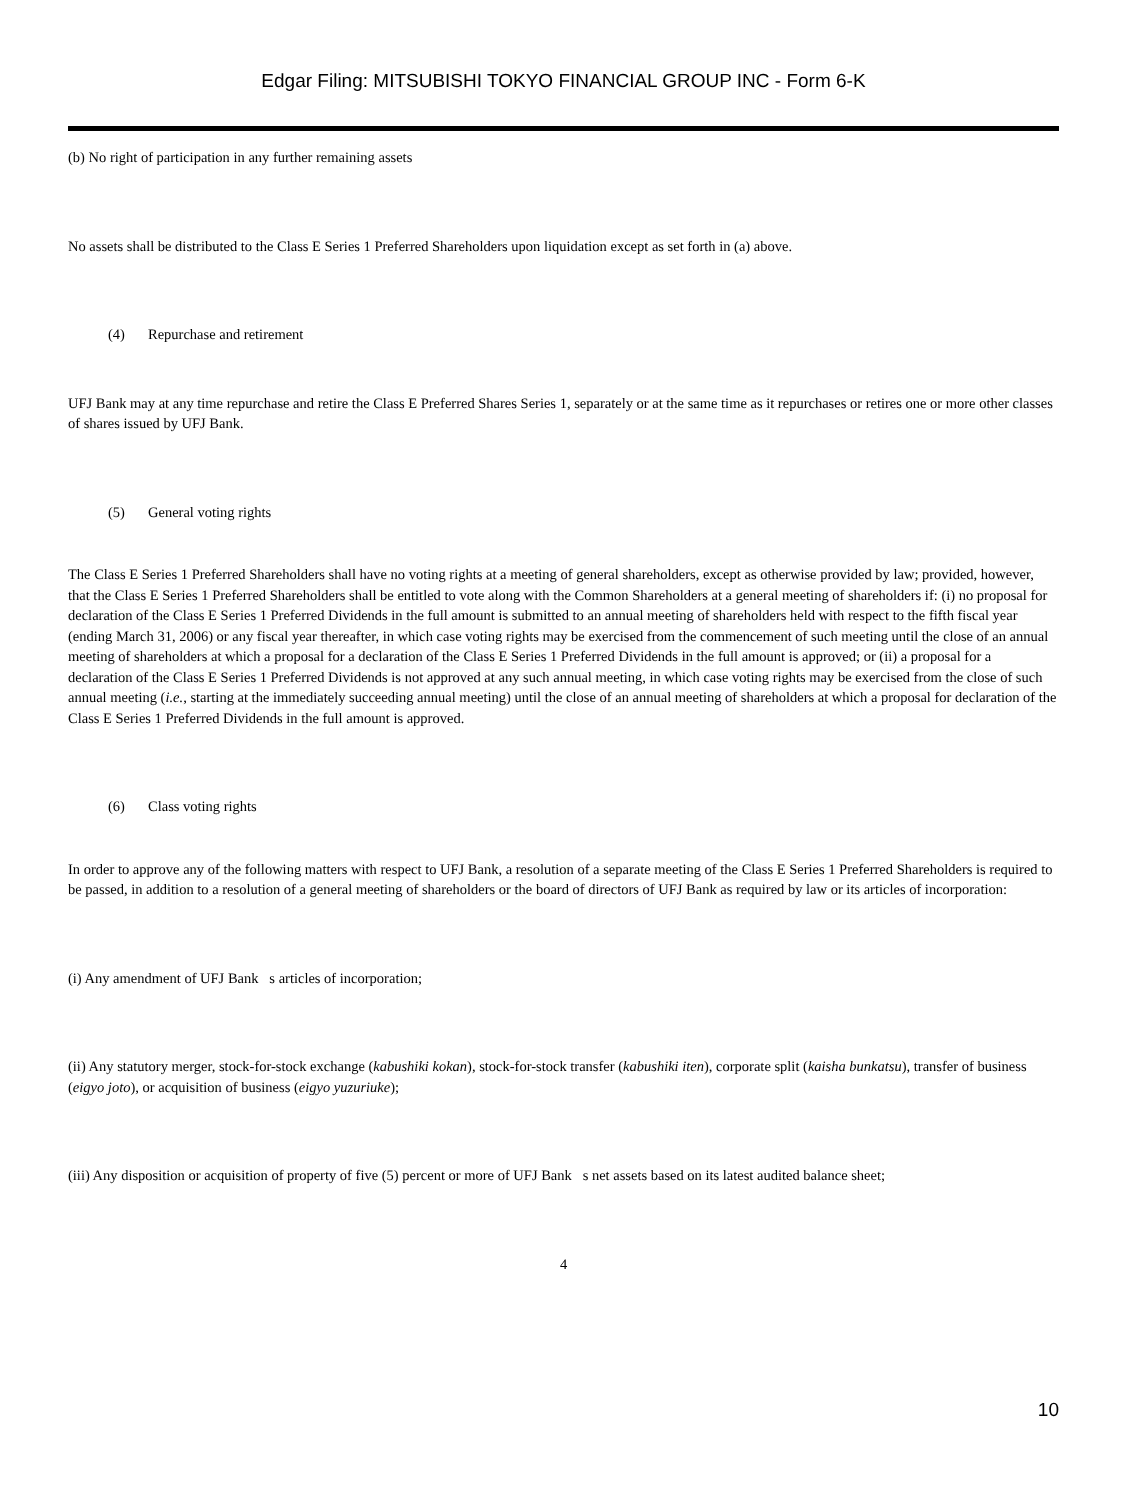Edgar Filing: MITSUBISHI TOKYO FINANCIAL GROUP INC - Form 6-K
(b) No right of participation in any further remaining assets
No assets shall be distributed to the Class E Series 1 Preferred Shareholders upon liquidation except as set forth in (a) above.
(4) Repurchase and retirement
UFJ Bank may at any time repurchase and retire the Class E Preferred Shares Series 1, separately or at the same time as it repurchases or retires one or more other classes of shares issued by UFJ Bank.
(5) General voting rights
The Class E Series 1 Preferred Shareholders shall have no voting rights at a meeting of general shareholders, except as otherwise provided by law; provided, however, that the Class E Series 1 Preferred Shareholders shall be entitled to vote along with the Common Shareholders at a general meeting of shareholders if: (i) no proposal for declaration of the Class E Series 1 Preferred Dividends in the full amount is submitted to an annual meeting of shareholders held with respect to the fifth fiscal year (ending March 31, 2006) or any fiscal year thereafter, in which case voting rights may be exercised from the commencement of such meeting until the close of an annual meeting of shareholders at which a proposal for a declaration of the Class E Series 1 Preferred Dividends in the full amount is approved; or (ii) a proposal for a declaration of the Class E Series 1 Preferred Dividends is not approved at any such annual meeting, in which case voting rights may be exercised from the close of such annual meeting (i.e., starting at the immediately succeeding annual meeting) until the close of an annual meeting of shareholders at which a proposal for declaration of the Class E Series 1 Preferred Dividends in the full amount is approved.
(6) Class voting rights
In order to approve any of the following matters with respect to UFJ Bank, a resolution of a separate meeting of the Class E Series 1 Preferred Shareholders is required to be passed, in addition to a resolution of a general meeting of shareholders or the board of directors of UFJ Bank as required by law or its articles of incorporation:
(i) Any amendment of UFJ Bank s articles of incorporation;
(ii) Any statutory merger, stock-for-stock exchange (kabushiki kokan), stock-for-stock transfer (kabushiki iten), corporate split (kaisha bunkatsu), transfer of business (eigyo joto), or acquisition of business (eigyo yuzuriuke);
(iii) Any disposition or acquisition of property of five (5) percent or more of UFJ Bank s net assets based on its latest audited balance sheet;
4
10